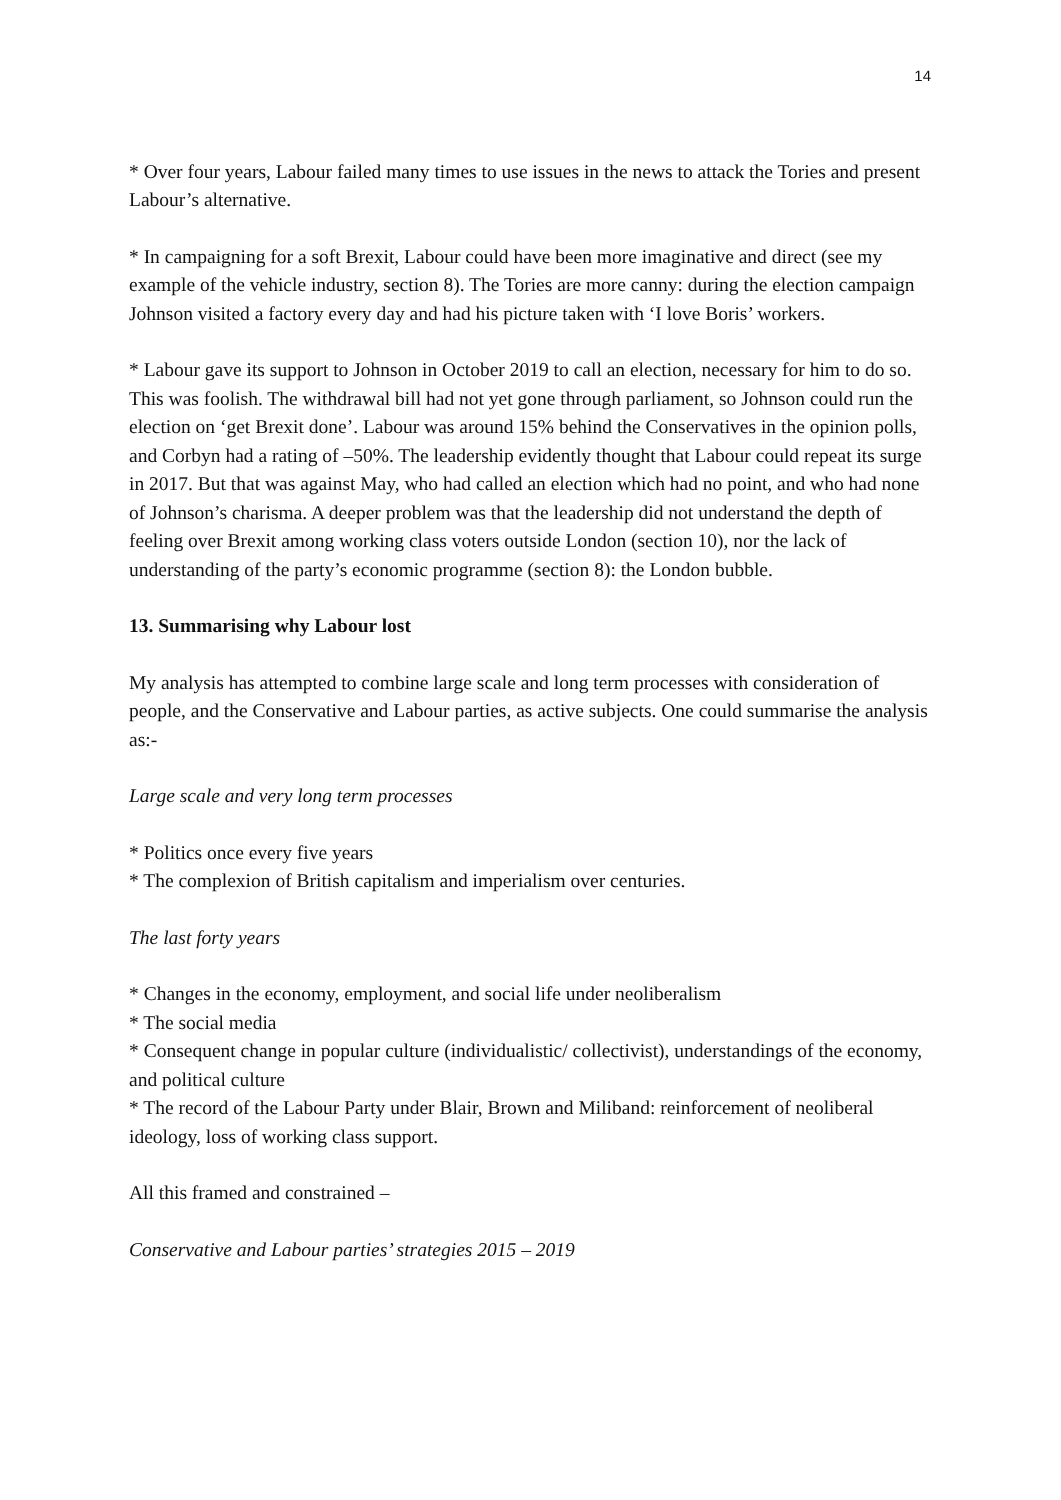14
* Over four years, Labour failed many times to use issues in the news to attack the Tories and present Labour’s alternative.
* In campaigning for a soft Brexit, Labour could have been more imaginative and direct (see my example of the vehicle industry, section 8). The Tories are more canny: during the election campaign Johnson visited a factory every day and had his picture taken with ‘I love Boris’ workers.
* Labour gave its support to Johnson in October 2019 to call an election, necessary for him to do so. This was foolish. The withdrawal bill had not yet gone through parliament, so Johnson could run the election on ‘get Brexit done’. Labour was around 15% behind the Conservatives in the opinion polls, and Corbyn had a rating of –50%. The leadership evidently thought that Labour could repeat its surge in 2017. But that was against May, who had called an election which had no point, and who had none of Johnson’s charisma. A deeper problem was that the leadership did not understand the depth of feeling over Brexit among working class voters outside London (section 10), nor the lack of understanding of the party’s economic programme (section 8): the London bubble.
13. Summarising why Labour lost
My analysis has attempted to combine large scale and long term processes with consideration of people, and the Conservative and Labour parties, as active subjects. One could summarise the analysis as:-
Large scale and very long term processes
* Politics once every five years
* The complexion of British capitalism and imperialism over centuries.
The last forty years
* Changes in the economy, employment, and social life under neoliberalism
* The social media
* Consequent change in popular culture (individualistic/ collectivist), understandings of the economy, and political culture
* The record of the Labour Party under Blair, Brown and Miliband: reinforcement of neoliberal ideology, loss of working class support.
All this framed and constrained –
Conservative and Labour parties’ strategies 2015 – 2019